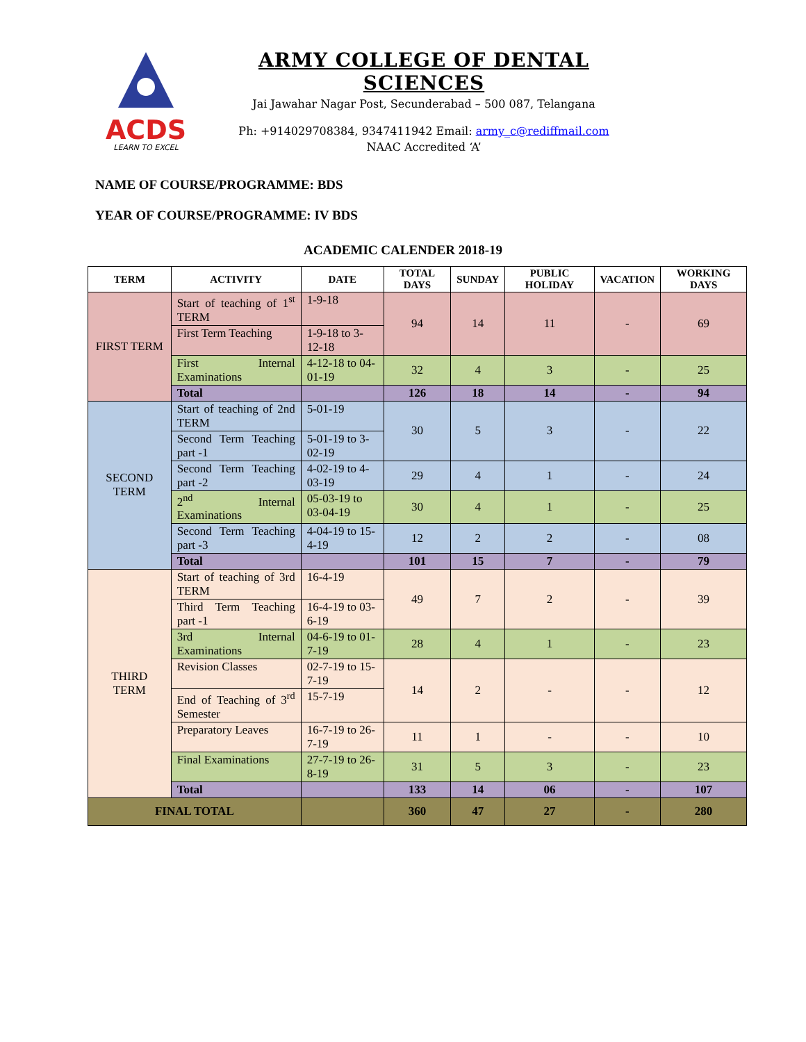ACDS
LEARN TO EXCEL
ARMY COLLEGE OF DENTAL SCIENCES
Jai Jawahar Nagar Post, Secunderabad – 500 087, Telangana
Ph: +914029708384, 9347411942 Email: army_c@rediffmail.com
NAAC Accredited ‘A’
NAME OF COURSE/PROGRAMME: BDS
YEAR OF COURSE/PROGRAMME: IV BDS
ACADEMIC CALENDER 2018-19
| TERM | ACTIVITY | DATE | TOTAL DAYS | SUNDAY | PUBLIC HOLIDAY | VACATION | WORKING DAYS |
| --- | --- | --- | --- | --- | --- | --- | --- |
| FIRST TERM | Start of teaching of 1<sup>st</sup> TERM | 1-9-18 | 94 | 14 | 11 | - | 69 |
| | First Term Teaching | 1-9-18 to 3-12-18 | | | | | |
| | First Internal Examinations | 4-12-18 to 04-01-19 | 32 | 4 | 3 | - | 25 |
| | Total | | 126 | 18 | 14 | - | 94 |
| SECOND TERM | Start of teaching of 2nd TERM | 5-01-19 | 30 | 5 | 3 | - | 22 |
| | Second Term Teaching part -1 | 5-01-19 to 3-02-19 | | | | | |
| | Second Term Teaching part -2 | 4-02-19 to 4-03-19 | 29 | 4 | 1 | - | 24 |
| | 2<sup>nd</sup> Internal Examinations | 05-03-19 to 03-04-19 | 30 | 4 | 1 | - | 25 |
| | Second Term Teaching part -3 | 4-04-19 to 15-4-19 | 12 | 2 | 2 | - | 08 |
| | Total | | 101 | 15 | 7 | - | 79 |
| THIRD TERM | Start of teaching of 3rd TERM | 16-4-19 | 49 | 7 | 2 | - | 39 |
| | Third Term Teaching part -1 | 16-4-19 to 03-6-19 | | | | | |
| | 3rd Internal Examinations | 04-6-19 to 01-7-19 | 28 | 4 | 1 | - | 23 |
| | Revision Classes | 02-7-19 to 15-7-19 | 14 | 2 | - | - | 12 |
| | End of Teaching of 3<sup>rd</sup> Semester | 15-7-19 | | | | | |
| | Preparatory Leaves | 16-7-19 to 26-7-19 | 11 | 1 | - | - | 10 |
| | Final Examinations | 27-7-19 to 26-8-19 | 31 | 5 | 3 | - | 23 |
| | Total | | 133 | 14 | 06 | - | 107 |
| FINAL TOTAL | | | 360 | 47 | 27 | - | 280 |